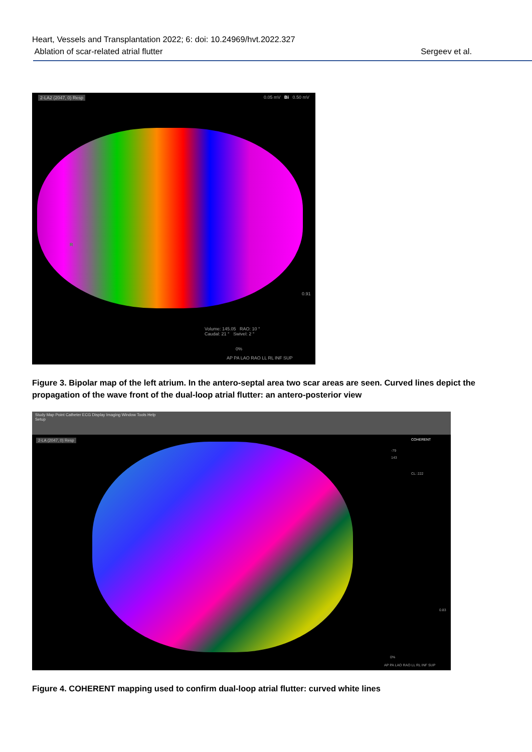Heart, Vessels and Transplantation 2022; 6: doi: 10.24969/hvt.2022.327
Ablation of scar-related atrial flutter Sergeev et al.
2-LA2 (2047, 0) Resp 0.05 mV Bi 0.50 mV
R
Volume: 145.05 RAO: 10 °
Caudal: 21 ° Swivel: 2 °
0.91
0%
AP PA LAO RAO LL RL INF SUP
Figure 3. Bipolar map of the left atrium. In the antero-septal area two scar areas are seen. Curved lines depict the propagation of the wave front of the dual-loop atrial flutter: an antero-posterior view
Study Map Point Catheter ECG Display Imaging Window Tools Help
Setup
2-LA (2047, 0) Resp
COHERENT
-79
143
CL: 222
0.83
0%
AP PA LAO RAO LL RL INF SUP
Figure 4. COHERENT mapping used to confirm dual-loop atrial flutter: curved white lines